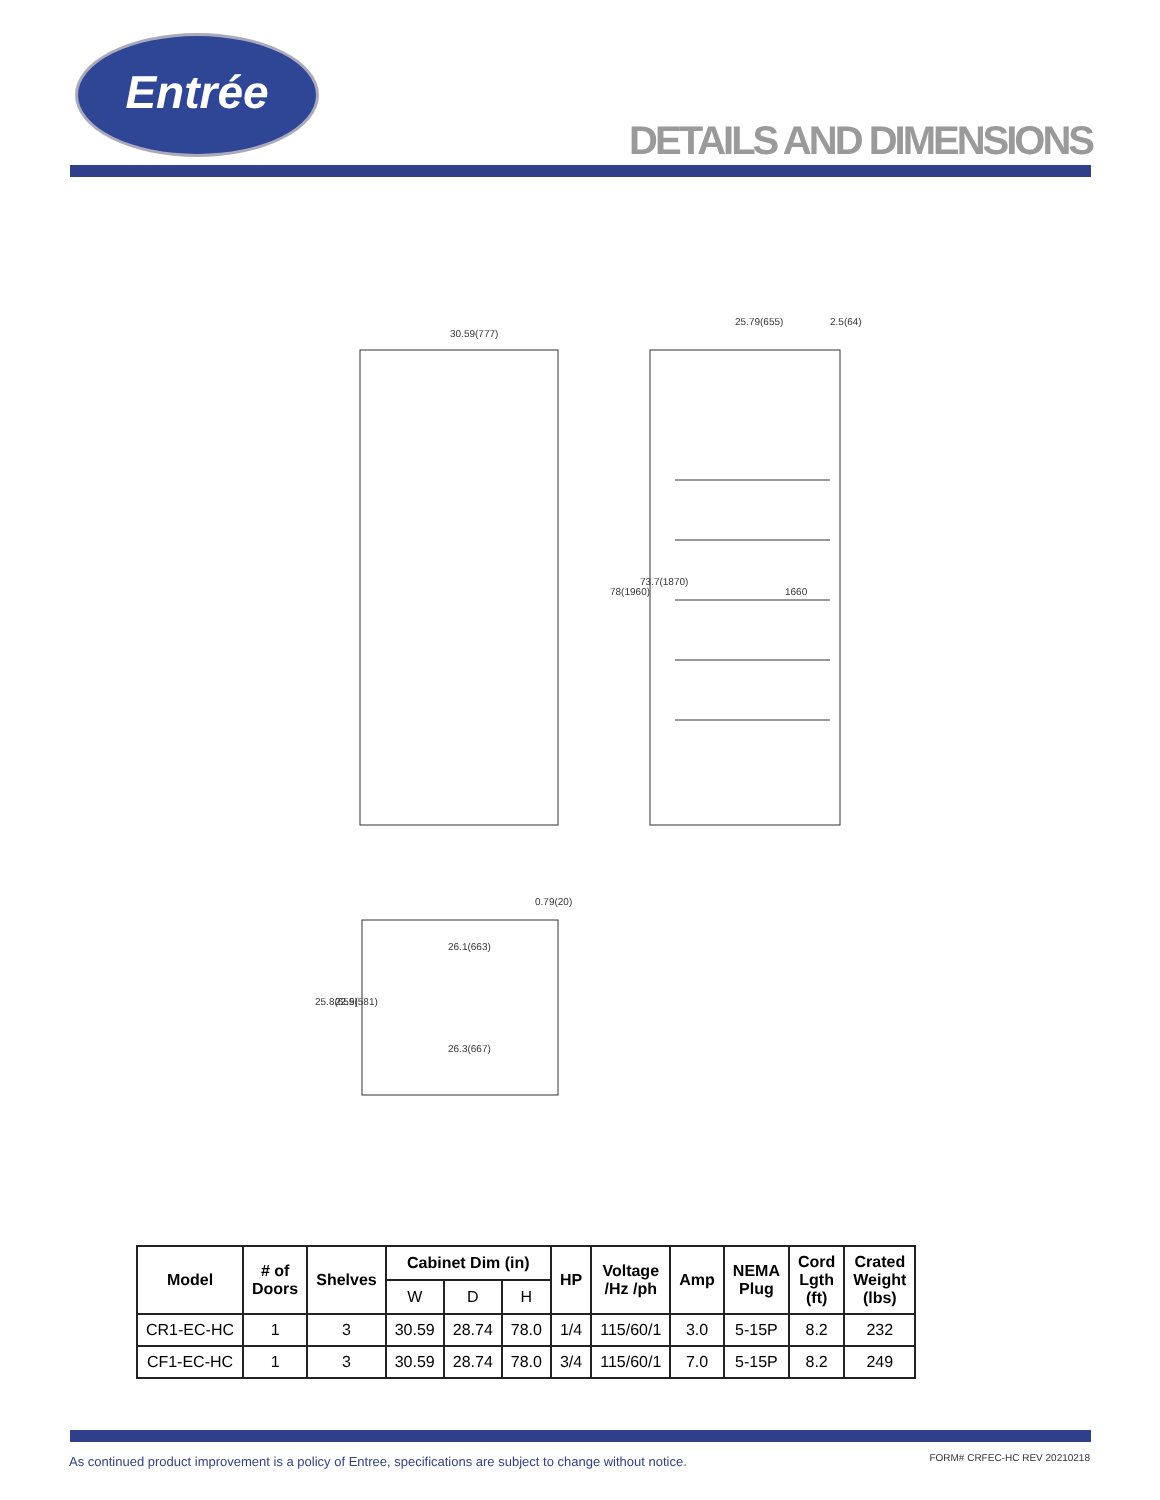Entrée
DETAILS AND DIMENSIONS
30.59(777)
25.79(655)
2.5(64)
78(1960)
73.7(1870)
1660
0.79(20)
26.1(663)
26.3(667)
25.8(655)
22.9(581)
| Model | # of Doors | Shelves | Cabinet Dim (in) | | | HP | Voltage /Hz /ph | Amp | NEMA Plug | Cord Lgth (ft) | Crated Weight (lbs) |
| --- | --- | --- | --- | --- | --- | --- | --- | --- | --- | --- | --- |
| | | | W | D | H | | | | | | |
| CR1-EC-HC | 1 | 3 | 30.59 | 28.74 | 78.0 | 1/4 | 115/60/1 | 3.0 | 5-15P | 8.2 | 232 |
| CF1-EC-HC | 1 | 3 | 30.59 | 28.74 | 78.0 | 3/4 | 115/60/1 | 7.0 | 5-15P | 8.2 | 249 |
As continued product improvement is a policy of Entree, specifications are subject to change without notice.
FORM# CRFEC-HC REV 20210218